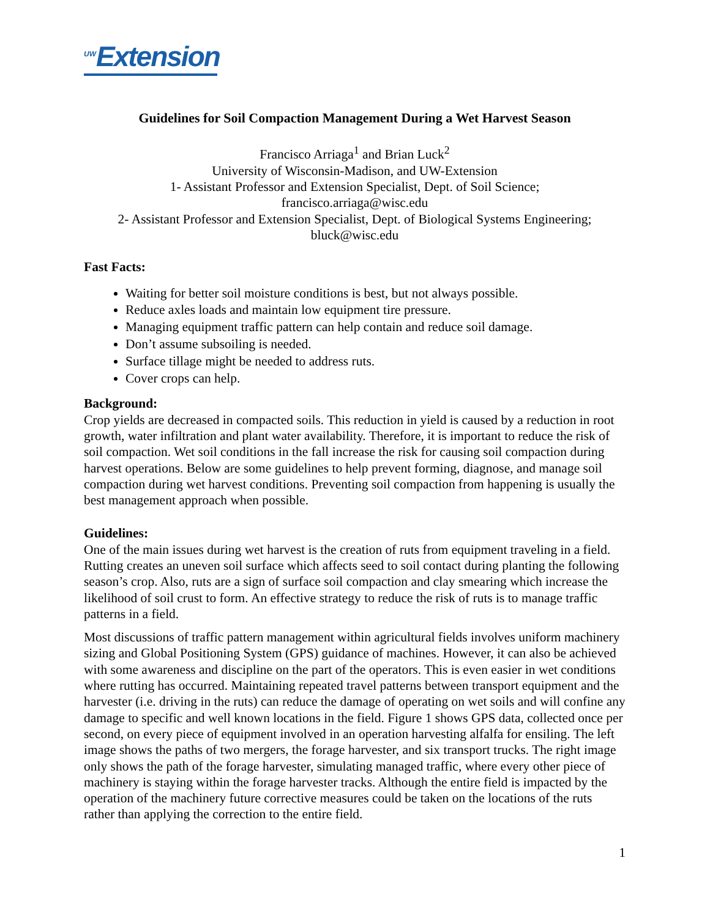<sup>UW</sup>Extension
Guidelines for Soil Compaction Management During a Wet Harvest Season
Francisco Arriaga<sup>1</sup> and Brian Luck<sup>2</sup>
University of Wisconsin-Madison, and UW-Extension
1- Assistant Professor and Extension Specialist, Dept. of Soil Science;
francisco.arriaga@wisc.edu
2- Assistant Professor and Extension Specialist, Dept. of Biological Systems Engineering;
bluck@wisc.edu
Fast Facts:
Waiting for better soil moisture conditions is best, but not always possible.
Reduce axles loads and maintain low equipment tire pressure.
Managing equipment traffic pattern can help contain and reduce soil damage.
Don’t assume subsoiling is needed.
Surface tillage might be needed to address ruts.
Cover crops can help.
Background:
Crop yields are decreased in compacted soils. This reduction in yield is caused by a reduction in root growth, water infiltration and plant water availability. Therefore, it is important to reduce the risk of soil compaction. Wet soil conditions in the fall increase the risk for causing soil compaction during harvest operations. Below are some guidelines to help prevent forming, diagnose, and manage soil compaction during wet harvest conditions. Preventing soil compaction from happening is usually the best management approach when possible.
Guidelines:
One of the main issues during wet harvest is the creation of ruts from equipment traveling in a field. Rutting creates an uneven soil surface which affects seed to soil contact during planting the following season’s crop. Also, ruts are a sign of surface soil compaction and clay smearing which increase the likelihood of soil crust to form. An effective strategy to reduce the risk of ruts is to manage traffic patterns in a field.
Most discussions of traffic pattern management within agricultural fields involves uniform machinery sizing and Global Positioning System (GPS) guidance of machines. However, it can also be achieved with some awareness and discipline on the part of the operators. This is even easier in wet conditions where rutting has occurred. Maintaining repeated travel patterns between transport equipment and the harvester (i.e. driving in the ruts) can reduce the damage of operating on wet soils and will confine any damage to specific and well known locations in the field. Figure 1 shows GPS data, collected once per second, on every piece of equipment involved in an operation harvesting alfalfa for ensiling. The left image shows the paths of two mergers, the forage harvester, and six transport trucks. The right image only shows the path of the forage harvester, simulating managed traffic, where every other piece of machinery is staying within the forage harvester tracks. Although the entire field is impacted by the operation of the machinery future corrective measures could be taken on the locations of the ruts rather than applying the correction to the entire field.
1